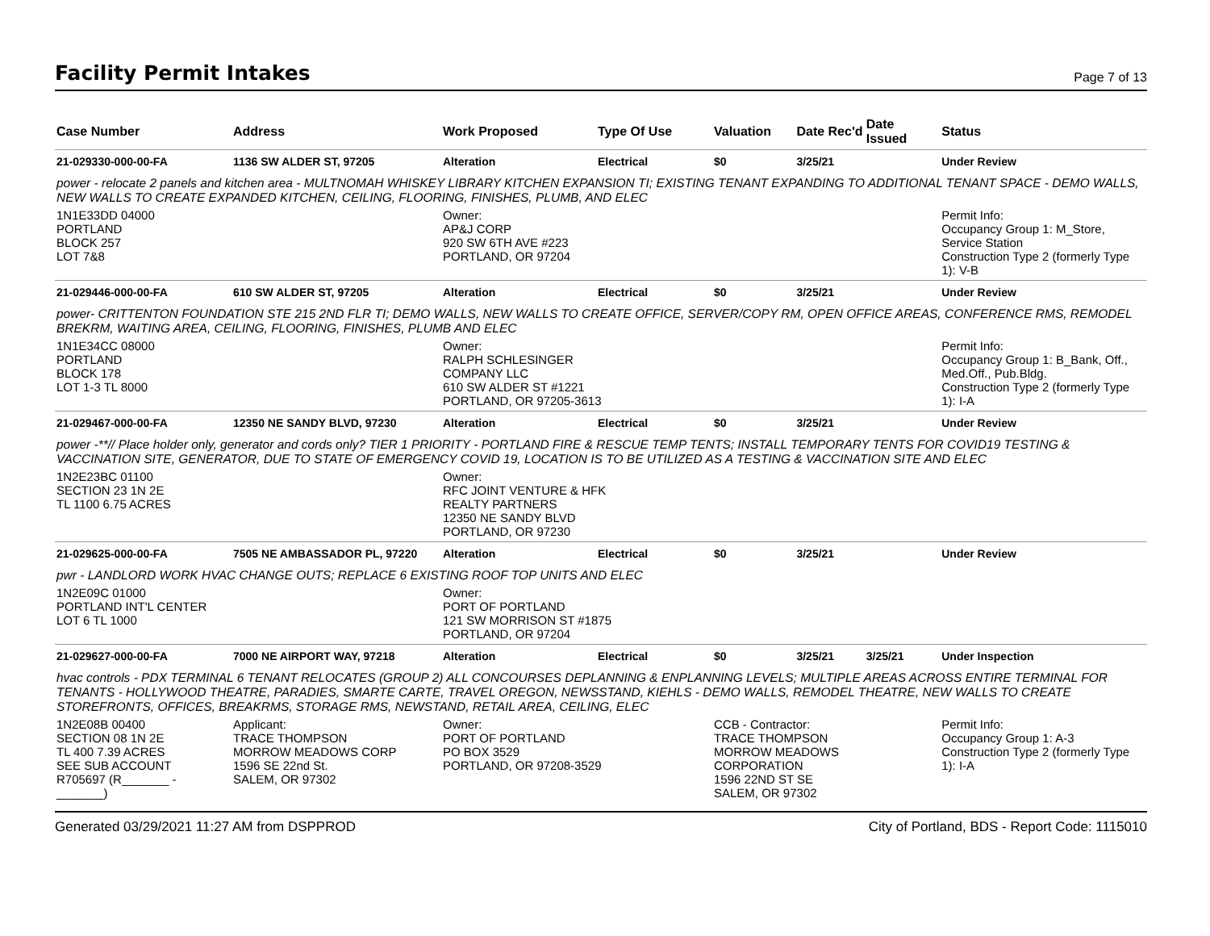Facility Permit Intakes
Page 7 of 13
| Case Number | Address | Work Proposed | Type Of Use | Valuation | Date Rec'd | Date Issued | Status |
| --- | --- | --- | --- | --- | --- | --- | --- |
| 21-029330-000-00-FA | 1136 SW ALDER ST, 97205 | Alteration | Electrical | $0 | 3/25/21 | | Under Review |
| power - relocate 2 panels and kitchen area - MULTNOMAH WHISKEY LIBRARY KITCHEN EXPANSION TI; EXISTING TENANT EXPANDING TO ADDITIONAL TENANT SPACE - DEMO WALLS, NEW WALLS TO CREATE EXPANDED KITCHEN, CEILING, FLOORING, FINISHES, PLUMB, AND ELEC | | | | | | | |
| 1N1E33DD 04000 PORTLAND BLOCK 257 LOT 7&8 | | Owner: AP&J CORP 920 SW 6TH AVE #223 PORTLAND, OR 97204 | | | | | Permit Info: Occupancy Group 1: M_Store, Service Station Construction Type 2 (formerly Type 1): V-B |
| 21-029446-000-00-FA | 610 SW ALDER ST, 97205 | Alteration | Electrical | $0 | 3/25/21 | | Under Review |
| power- CRITTENTON FOUNDATION STE 215 2ND FLR TI; DEMO WALLS, NEW WALLS TO CREATE OFFICE, SERVER/COPY RM, OPEN OFFICE AREAS, CONFERENCE RMS, REMODEL BREKRM, WAITING AREA, CEILING, FLOORING, FINISHES, PLUMB AND ELEC | | | | | | | |
| 1N1E34CC 08000 PORTLAND BLOCK 178 LOT 1-3 TL 8000 | | Owner: RALPH SCHLESINGER COMPANY LLC 610 SW ALDER ST #1221 PORTLAND, OR 97205-3613 | | | | | Permit Info: Occupancy Group 1: B_Bank, Off., Med.Off., Pub.Bldg. Construction Type 2 (formerly Type 1): I-A |
| 21-029467-000-00-FA | 12350 NE SANDY BLVD, 97230 | Alteration | Electrical | $0 | 3/25/21 | | Under Review |
| power -**// Place holder only, generator and cords only? TIER 1 PRIORITY - PORTLAND FIRE & RESCUE TEMP TENTS; INSTALL TEMPORARY TENTS FOR COVID19 TESTING & VACCINATION SITE, GENERATOR, DUE TO STATE OF EMERGENCY COVID 19, LOCATION IS TO BE UTILIZED AS A TESTING & VACCINATION SITE AND ELEC | | | | | | | |
| 1N2E23BC 01100 SECTION 23 1N 2E TL 1100 6.75 ACRES | | Owner: RFC JOINT VENTURE & HFK REALTY PARTNERS 12350 NE SANDY BLVD PORTLAND, OR 97230 | | | | | |
| 21-029625-000-00-FA | 7505 NE AMBASSADOR PL, 97220 | Alteration | Electrical | $0 | 3/25/21 | | Under Review |
| pwr - LANDLORD WORK HVAC CHANGE OUTS; REPLACE 6 EXISTING ROOF TOP UNITS AND ELEC | | | | | | | |
| 1N2E09C 01000 PORTLAND INT'L CENTER LOT 6 TL 1000 | | Owner: PORT OF PORTLAND 121 SW MORRISON ST #1875 PORTLAND, OR 97204 | | | | | |
| 21-029627-000-00-FA | 7000 NE AIRPORT WAY, 97218 | Alteration | Electrical | $0 | 3/25/21 | 3/25/21 | Under Inspection |
| hvac controls - PDX TERMINAL 6 TENANT RELOCATES (GROUP 2) ALL CONCOURSES DEPLANNING & ENPLANNING LEVELS; MULTIPLE AREAS ACROSS ENTIRE TERMINAL FOR TENANTS - HOLLYWOOD THEATRE, PARADIES, SMARTE CARTE, TRAVEL OREGON, NEWSSTAND, KIEHLS - DEMO WALLS, REMODEL THEATRE, NEW WALLS TO CREATE STOREFRONTS, OFFICES, BREAKRMS, STORAGE RMS, NEWSTAND, RETAIL AREA, CEILING, ELEC | | | | | | | |
| 1N2E08B 00400 SECTION 08 1N 2E TL 400 7.39 ACRES SEE SUB ACCOUNT R705697 (R_______ - _______) | Applicant: TRACE THOMPSON MORROW MEADOWS CORP 1596 SE 22nd St. SALEM, OR 97302 | Owner: PORT OF PORTLAND PO BOX 3529 PORTLAND, OR 97208-3529 | | CCB - Contractor: TRACE THOMPSON MORROW MEADOWS CORPORATION 1596 22ND ST SE SALEM, OR 97302 | | | Permit Info: Occupancy Group 1: A-3 Construction Type 2 (formerly Type 1): I-A |
Generated 03/29/2021 11:27 AM from DSPPROD City of Portland, BDS - Report Code: 1115010